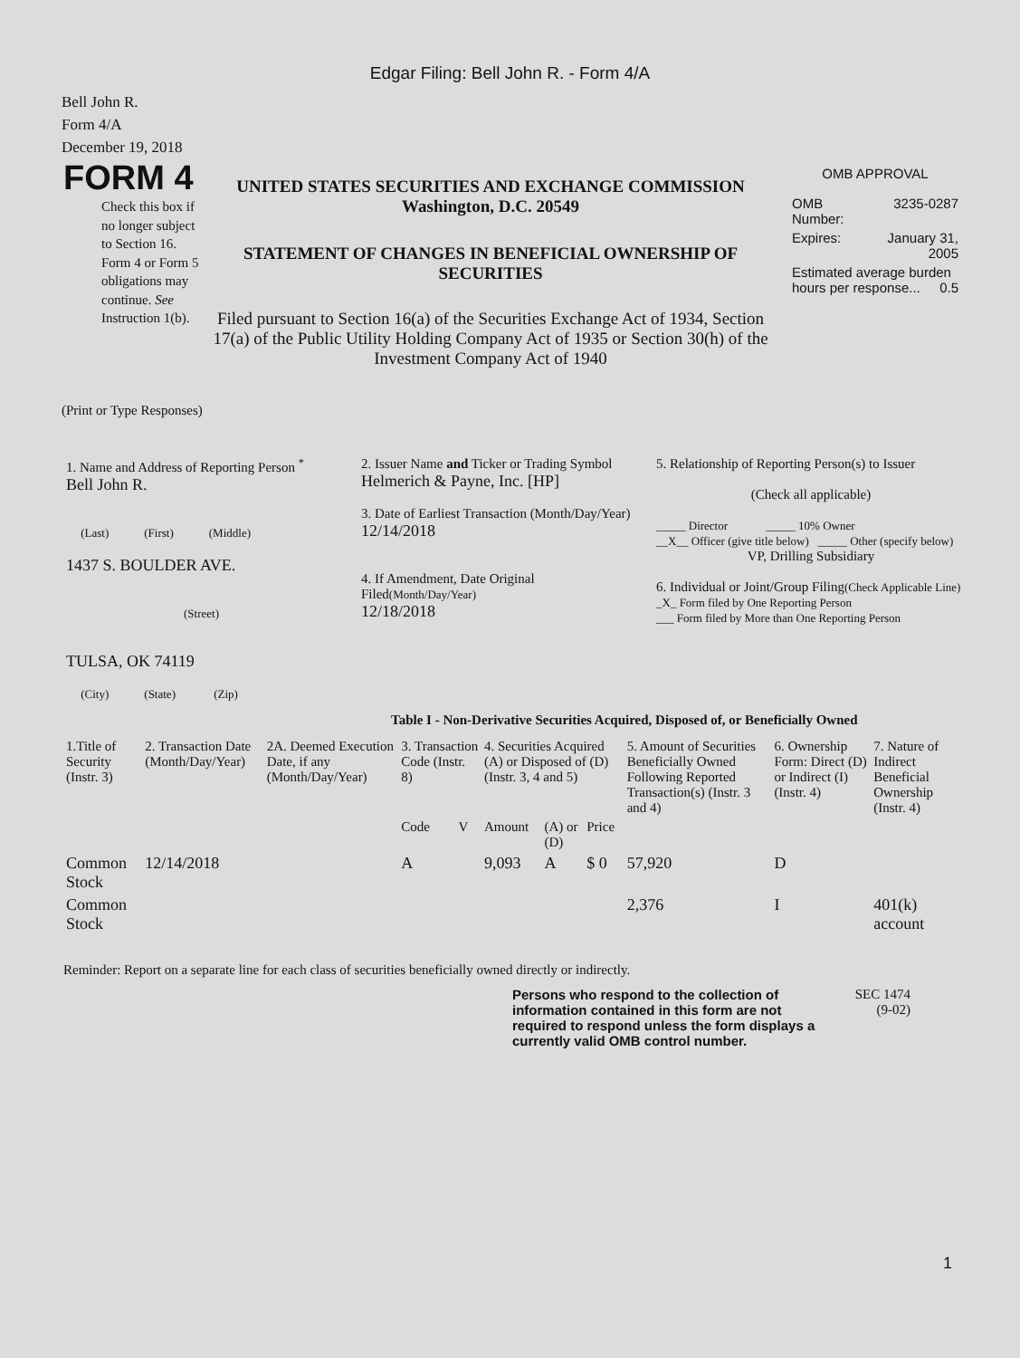Edgar Filing: Bell John R. - Form 4/A
Bell John R.
Form 4/A
December 19, 2018
FORM 4
Check this box if no longer subject to Section 16. Form 4 or Form 5 obligations may continue. See Instruction 1(b).
UNITED STATES SECURITIES AND EXCHANGE COMMISSION
Washington, D.C. 20549
STATEMENT OF CHANGES IN BENEFICIAL OWNERSHIP OF SECURITIES
Filed pursuant to Section 16(a) of the Securities Exchange Act of 1934, Section 17(a) of the Public Utility Holding Company Act of 1935 or Section 30(h) of the Investment Company Act of 1940
OMB APPROVAL
| OMB Number: | 3235-0287 |
| Expires: | January 31, 2005 |
| Estimated average burden hours per response... 0.5 | |
(Print or Type Responses)
| 1. Name and Address of Reporting Person <sup>*</sup> Bell John R. (Last) (First) (Middle) 1437 S. BOULDER AVE. (Street) TULSA, OK 74119 (City) (State) (Zip) | 2. Issuer Name and Ticker or Trading Symbol Helmerich & Payne, Inc. [HP] 3. Date of Earliest Transaction (Month/Day/Year) 12/14/2018 4. If Amendment, Date Original Filed (Month/Day/Year) 12/18/2018 | 5. Relationship of Reporting Person(s) to Issuer (Check all applicable) _____ Director _____ 10% Owner __X__ Officer (give title below) _____ Other (specify below) VP, Drilling Subsidiary 6. Individual or Joint/Group Filing (Check Applicable Line) _X_ Form filed by One Reporting Person ___ Form filed by More than One Reporting Person |
Table I - Non-Derivative Securities Acquired, Disposed of, or Beneficially Owned
| 1.Title of Security (Instr. 3) | 2. Transaction Date (Month/Day/Year) | 2A. Deemed Execution Date, if any (Month/Day/Year) | 3. Transaction Code (Instr. 8) | | 4. Securities Acquired (A) or Disposed of (D) (Instr. 3, 4 and 5) | | | 5. Amount of Securities Beneficially Owned Following Reported Transaction(s) (Instr. 3 and 4) | 6. Ownership Form: Direct (D) or Indirect (I) (Instr. 4) | 7. Nature of Indirect Beneficial Ownership (Instr. 4) |
| --- | --- | --- | --- | --- | --- | --- | --- | --- | --- | --- |
| | | | Code | V | Amount | (A) or (D) | Price | | | |
| Common Stock | 12/14/2018 | | A | | 9,093 | A | $ 0 | 57,920 | D | |
| Common Stock | | | | | | | | 2,376 | I | 401(k) account |
Reminder: Report on a separate line for each class of securities beneficially owned directly or indirectly.
Persons who respond to the collection of information contained in this form are not required to respond unless the form displays a currently valid OMB control number.
SEC 1474
(9-02)
1